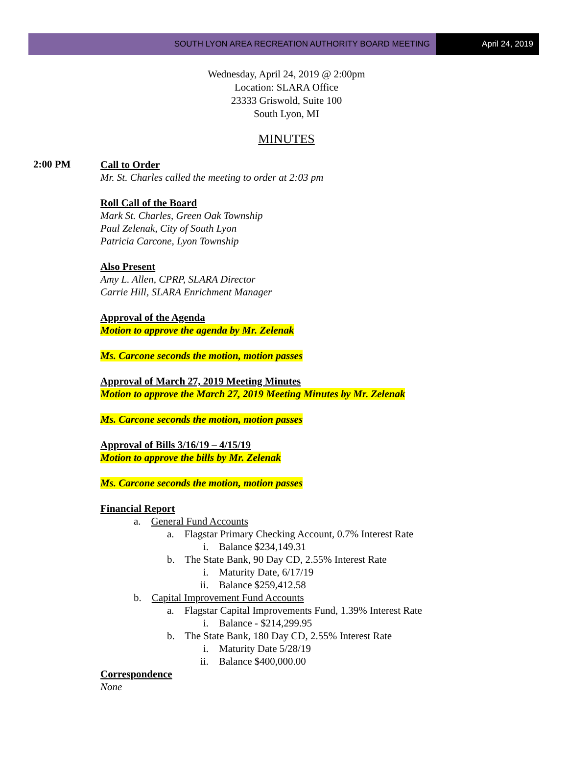SOUTH LYON AREA RECREATION AUTHORITY BOARD MEETING
April 24, 2019
Wednesday, April 24, 2019 @ 2:00pm
Location: SLARA Office
23333 Griswold, Suite 100
South Lyon, MI
MINUTES
2:00 PM
Call to Order
Mr. St. Charles called the meeting to order at 2:03 pm
Roll Call of the Board
Mark St. Charles, Green Oak Township
Paul Zelenak, City of South Lyon
Patricia Carcone, Lyon Township
Also Present
Amy L. Allen, CPRP, SLARA Director
Carrie Hill, SLARA Enrichment Manager
Approval of the Agenda
Motion to approve the agenda by Mr. Zelenak
Ms. Carcone seconds the motion, motion passes
Approval of March 27, 2019 Meeting Minutes
Motion to approve the March 27, 2019 Meeting Minutes by Mr. Zelenak
Ms. Carcone seconds the motion, motion passes
Approval of Bills 3/16/19 – 4/15/19
Motion to approve the bills by Mr. Zelenak
Ms. Carcone seconds the motion, motion passes
Financial Report
a. General Fund Accounts
a. Flagstar Primary Checking Account, 0.7% Interest Rate
i. Balance $234,149.31
b. The State Bank, 90 Day CD, 2.55% Interest Rate
i. Maturity Date, 6/17/19
ii. Balance $259,412.58
b. Capital Improvement Fund Accounts
a. Flagstar Capital Improvements Fund, 1.39% Interest Rate
i. Balance - $214,299.95
b. The State Bank, 180 Day CD, 2.55% Interest Rate
i. Maturity Date 5/28/19
ii. Balance $400,000.00
Correspondence
None